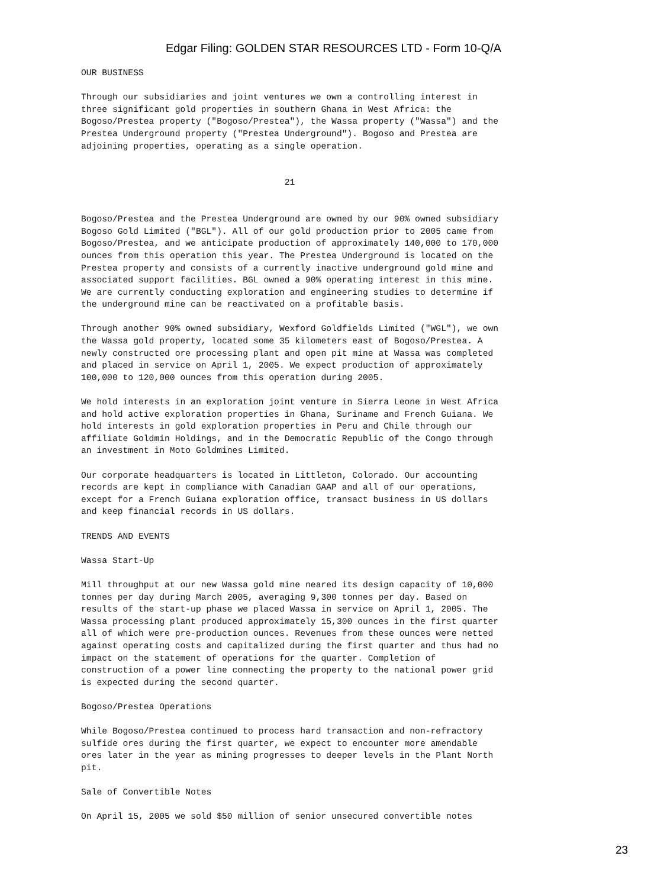Edgar Filing: GOLDEN STAR RESOURCES LTD - Form 10-Q/A
OUR BUSINESS

Through our subsidiaries and joint ventures we own a controlling interest in
three significant gold properties in southern Ghana in West Africa: the
Bogoso/Prestea property ("Bogoso/Prestea"), the Wassa property ("Wassa") and the
Prestea Underground property ("Prestea Underground"). Bogoso and Prestea are
adjoining properties, operating as a single operation.


                                       21


Bogoso/Prestea and the Prestea Underground are owned by our 90% owned subsidiary
Bogoso Gold Limited ("BGL"). All of our gold production prior to 2005 came from
Bogoso/Prestea, and we anticipate production of approximately 140,000 to 170,000
ounces from this operation this year. The Prestea Underground is located on the
Prestea property and consists of a currently inactive underground gold mine and
associated support facilities. BGL owned a 90% operating interest in this mine.
We are currently conducting exploration and engineering studies to determine if
the underground mine can be reactivated on a profitable basis.

Through another 90% owned subsidiary, Wexford Goldfields Limited ("WGL"), we own
the Wassa gold property, located some 35 kilometers east of Bogoso/Prestea. A
newly constructed ore processing plant and open pit mine at Wassa was completed
and placed in service on April 1, 2005. We expect production of approximately
100,000 to 120,000 ounces from this operation during 2005.

We hold interests in an exploration joint venture in Sierra Leone in West Africa
and hold active exploration properties in Ghana, Suriname and French Guiana. We
hold interests in gold exploration properties in Peru and Chile through our
affiliate Goldmin Holdings, and in the Democratic Republic of the Congo through
an investment in Moto Goldmines Limited.

Our corporate headquarters is located in Littleton, Colorado. Our accounting
records are kept in compliance with Canadian GAAP and all of our operations,
except for a French Guiana exploration office, transact business in US dollars
and keep financial records in US dollars.

TRENDS AND EVENTS

Wassa Start-Up

Mill throughput at our new Wassa gold mine neared its design capacity of 10,000
tonnes per day during March 2005, averaging 9,300 tonnes per day. Based on
results of the start-up phase we placed Wassa in service on April 1, 2005. The
Wassa processing plant produced approximately 15,300 ounces in the first quarter
all of which were pre-production ounces. Revenues from these ounces were netted
against operating costs and capitalized during the first quarter and thus had no
impact on the statement of operations for the quarter. Completion of
construction of a power line connecting the property to the national power grid
is expected during the second quarter.

Bogoso/Prestea Operations

While Bogoso/Prestea continued to process hard transaction and non-refractory
sulfide ores during the first quarter, we expect to encounter more amendable
ores later in the year as mining progresses to deeper levels in the Plant North
pit.

Sale of Convertible Notes

On April 15, 2005 we sold $50 million of senior unsecured convertible notes
23